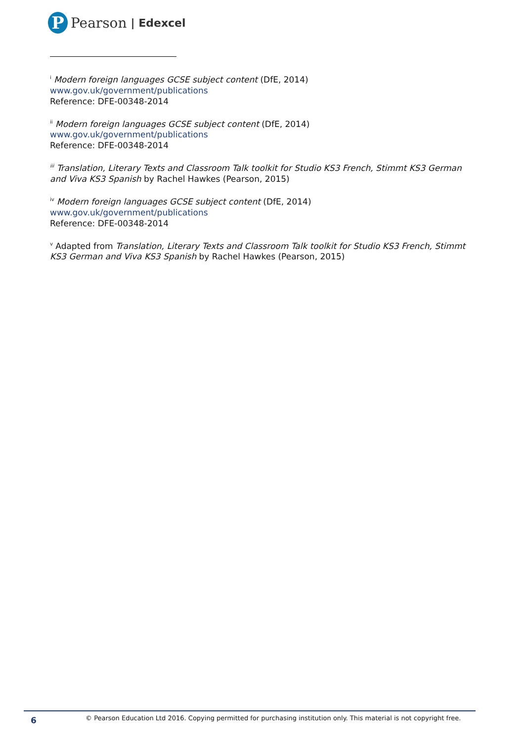P
Pearson | Edexcel
<sup>i</sup> Modern foreign languages GCSE subject content (DfE, 2014)
www.gov.uk/government/publications
Reference: DFE-00348-2014
<sup>ii</sup> Modern foreign languages GCSE subject content (DfE, 2014)
www.gov.uk/government/publications
Reference: DFE-00348-2014
<sup>iii</sup> Translation, Literary Texts and Classroom Talk toolkit for Studio KS3 French, Stimmt KS3 German and Viva KS3 Spanish by Rachel Hawkes (Pearson, 2015)
<sup>iv</sup> Modern foreign languages GCSE subject content (DfE, 2014)
www.gov.uk/government/publications
Reference: DFE-00348-2014
<sup>v</sup> Adapted from Translation, Literary Texts and Classroom Talk toolkit for Studio KS3 French, Stimmt KS3 German and Viva KS3 Spanish by Rachel Hawkes (Pearson, 2015)
6 © Pearson Education Ltd 2016. Copying permitted for purchasing institution only. This material is not copyright free.